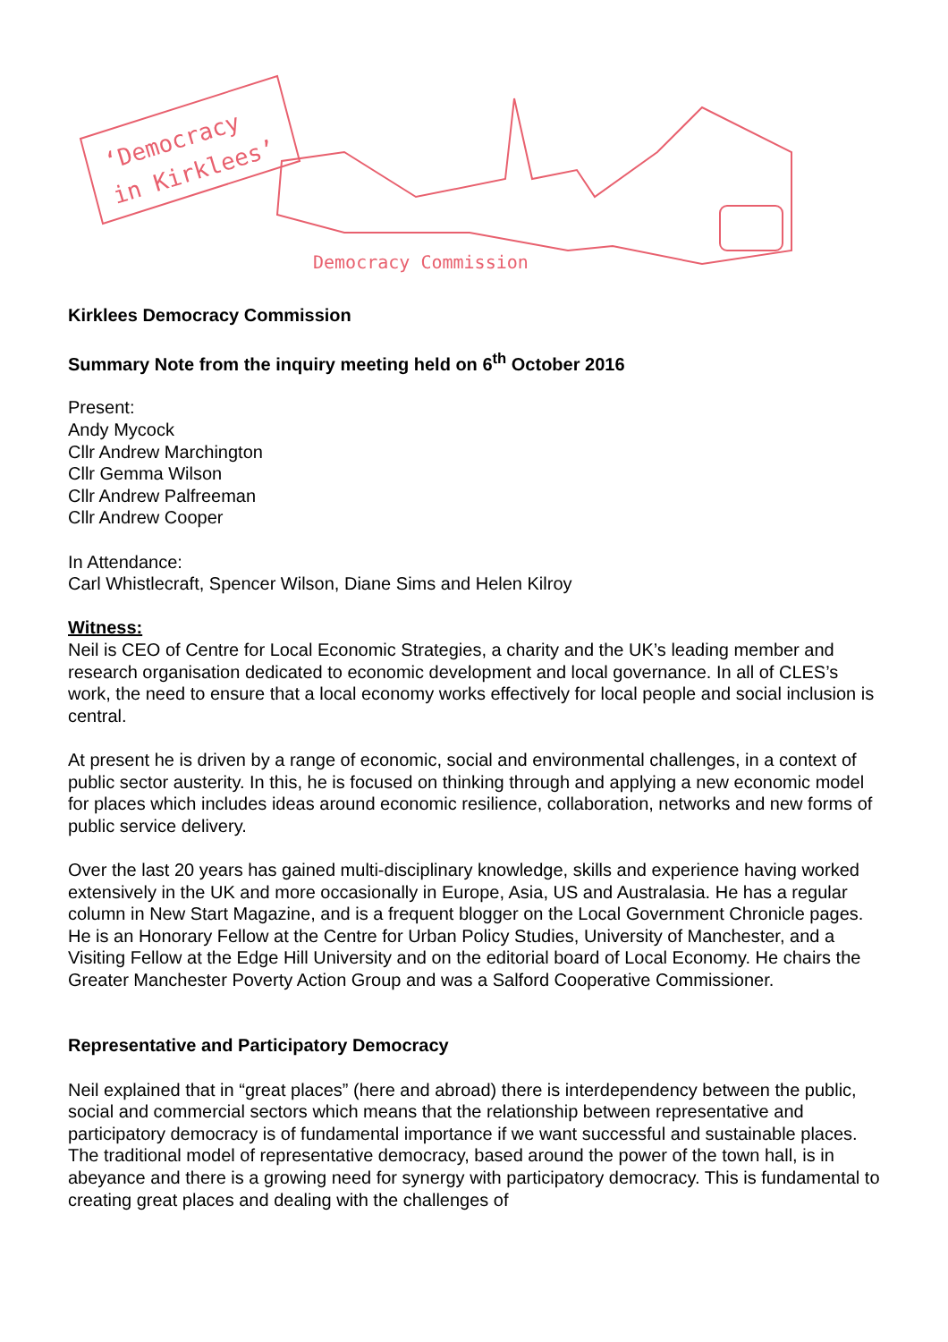‘Democracy
in Kirklees’
Democracy Commission
Kirklees Democracy Commission
Summary Note from the inquiry meeting held on 6<sup>th</sup> October 2016
Present:
Andy Mycock
Cllr Andrew Marchington
Cllr Gemma Wilson
Cllr Andrew Palfreeman
Cllr Andrew Cooper
In Attendance:
Carl Whistlecraft, Spencer Wilson, Diane Sims and Helen Kilroy
Witness:
Neil is CEO of Centre for Local Economic Strategies, a charity and the UK’s leading member and research organisation dedicated to economic development and local governance. In all of CLES’s work, the need to ensure that a local economy works effectively for local people and social inclusion is central.
At present he is driven by a range of economic, social and environmental challenges, in a context of public sector austerity. In this, he is focused on thinking through and applying a new economic model for places which includes ideas around economic resilience, collaboration, networks and new forms of public service delivery.
Over the last 20 years has gained multi-disciplinary knowledge, skills and experience having worked extensively in the UK and more occasionally in Europe, Asia, US and Australasia. He has a regular column in New Start Magazine, and is a frequent blogger on the Local Government Chronicle pages. He is an Honorary Fellow at the Centre for Urban Policy Studies, University of Manchester, and a Visiting Fellow at the Edge Hill University and on the editorial board of Local Economy. He chairs the Greater Manchester Poverty Action Group and was a Salford Cooperative Commissioner.
Representative and Participatory Democracy
Neil explained that in “great places” (here and abroad) there is interdependency between the public, social and commercial sectors which means that the relationship between representative and participatory democracy is of fundamental importance if we want successful and sustainable places. The traditional model of representative democracy, based around the power of the town hall, is in abeyance and there is a growing need for synergy with participatory democracy. This is fundamental to creating great places and dealing with the challenges of